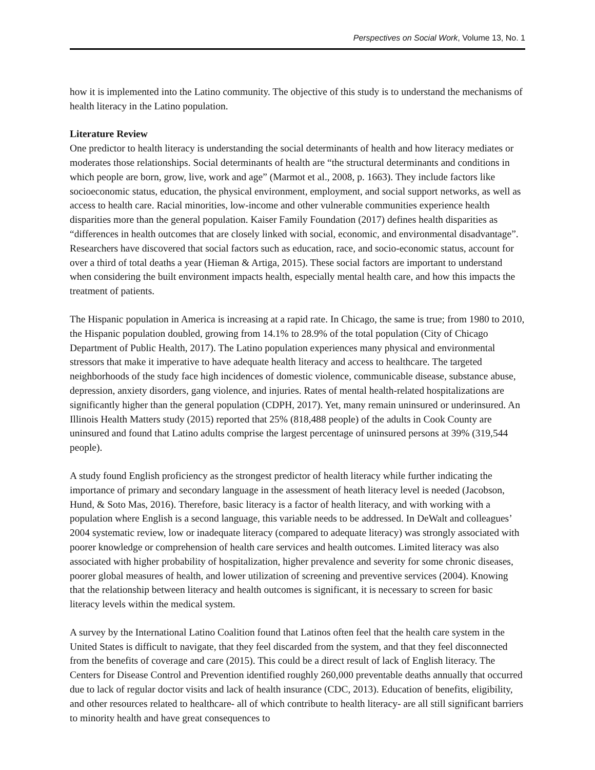Perspectives on Social Work, Volume 13, No. 1
how it is implemented into the Latino community. The objective of this study is to understand the mechanisms of health literacy in the Latino population.
Literature Review
One predictor to health literacy is understanding the social determinants of health and how literacy mediates or moderates those relationships. Social determinants of health are “the structural determinants and conditions in which people are born, grow, live, work and age” (Marmot et al., 2008, p. 1663). They include factors like socioeconomic status, education, the physical environment, employment, and social support networks, as well as access to health care. Racial minorities, low-income and other vulnerable communities experience health disparities more than the general population. Kaiser Family Foundation (2017) defines health disparities as “differences in health outcomes that are closely linked with social, economic, and environmental disadvantage”. Researchers have discovered that social factors such as education, race, and socio-economic status, account for over a third of total deaths a year (Hieman & Artiga, 2015). These social factors are important to understand when considering the built environment impacts health, especially mental health care, and how this impacts the treatment of patients.
The Hispanic population in America is increasing at a rapid rate. In Chicago, the same is true; from 1980 to 2010, the Hispanic population doubled, growing from 14.1% to 28.9% of the total population (City of Chicago Department of Public Health, 2017). The Latino population experiences many physical and environmental stressors that make it imperative to have adequate health literacy and access to healthcare. The targeted neighborhoods of the study face high incidences of domestic violence, communicable disease, substance abuse, depression, anxiety disorders, gang violence, and injuries. Rates of mental health-related hospitalizations are significantly higher than the general population (CDPH, 2017). Yet, many remain uninsured or underinsured. An Illinois Health Matters study (2015) reported that 25% (818,488 people) of the adults in Cook County are uninsured and found that Latino adults comprise the largest percentage of uninsured persons at 39% (319,544 people).
A study found English proficiency as the strongest predictor of health literacy while further indicating the importance of primary and secondary language in the assessment of heath literacy level is needed (Jacobson, Hund, & Soto Mas, 2016). Therefore, basic literacy is a factor of health literacy, and with working with a population where English is a second language, this variable needs to be addressed. In DeWalt and colleagues’ 2004 systematic review, low or inadequate literacy (compared to adequate literacy) was strongly associated with poorer knowledge or comprehension of health care services and health outcomes. Limited literacy was also associated with higher probability of hospitalization, higher prevalence and severity for some chronic diseases, poorer global measures of health, and lower utilization of screening and preventive services (2004). Knowing that the relationship between literacy and health outcomes is significant, it is necessary to screen for basic literacy levels within the medical system.
A survey by the International Latino Coalition found that Latinos often feel that the health care system in the United States is difficult to navigate, that they feel discarded from the system, and that they feel disconnected from the benefits of coverage and care (2015). This could be a direct result of lack of English literacy. The Centers for Disease Control and Prevention identified roughly 260,000 preventable deaths annually that occurred due to lack of regular doctor visits and lack of health insurance (CDC, 2013). Education of benefits, eligibility, and other resources related to healthcare- all of which contribute to health literacy- are all still significant barriers to minority health and have great consequences to